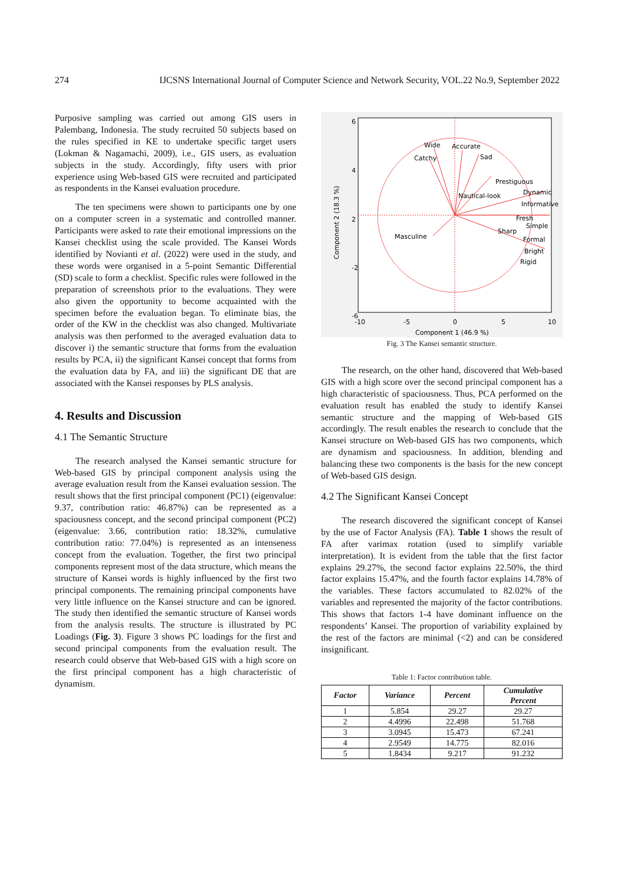274 IJCSNS International Journal of Computer Science and Network Security, VOL.22 No.9, September 2022
Purposive sampling was carried out among GIS users in Palembang, Indonesia. The study recruited 50 subjects based on the rules specified in KE to undertake specific target users (Lokman & Nagamachi, 2009), i.e., GIS users, as evaluation subjects in the study. Accordingly, fifty users with prior experience using Web-based GIS were recruited and participated as respondents in the Kansei evaluation procedure.
The ten specimens were shown to participants one by one on a computer screen in a systematic and controlled manner. Participants were asked to rate their emotional impressions on the Kansei checklist using the scale provided. The Kansei Words identified by Novianti et al. (2022) were used in the study, and these words were organised in a 5-point Semantic Differential (SD) scale to form a checklist. Specific rules were followed in the preparation of screenshots prior to the evaluations. They were also given the opportunity to become acquainted with the specimen before the evaluation began. To eliminate bias, the order of the KW in the checklist was also changed. Multivariate analysis was then performed to the averaged evaluation data to discover i) the semantic structure that forms from the evaluation results by PCA, ii) the significant Kansei concept that forms from the evaluation data by FA, and iii) the significant DE that are associated with the Kansei responses by PLS analysis.
4. Results and Discussion
4.1 The Semantic Structure
The research analysed the Kansei semantic structure for Web-based GIS by principal component analysis using the average evaluation result from the Kansei evaluation session. The result shows that the first principal component (PC1) (eigenvalue: 9.37, contribution ratio: 46.87%) can be represented as a spaciousness concept, and the second principal component (PC2) (eigenvalue: 3.66, contribution ratio: 18.32%, cumulative contribution ratio: 77.04%) is represented as an intenseness concept from the evaluation. Together, the first two principal components represent most of the data structure, which means the structure of Kansei words is highly influenced by the first two principal components. The remaining principal components have very little influence on the Kansei structure and can be ignored. The study then identified the semantic structure of Kansei words from the analysis results. The structure is illustrated by PC Loadings (Fig. 3). Figure 3 shows PC loadings for the first and second principal components from the evaluation result. The research could observe that Web-based GIS with a high score on the first principal component has a high characteristic of dynamism.
Wide
Accurate
Sad
Catchy
Prestiguous
Dynamic
Informative
Fresh
Simple
Sharp
Formal
Bright
Rigid
Nautical-look
Masculine
6
4
2
-2
-6
-10
-5
0
5
10
Component 1 (46.9 %)
Component 2 (18.3 %)
Fig. 3 The Kansei semantic structure.
The research, on the other hand, discovered that Web-based GIS with a high score over the second principal component has a high characteristic of spaciousness. Thus, PCA performed on the evaluation result has enabled the study to identify Kansei semantic structure and the mapping of Web-based GIS accordingly. The result enables the research to conclude that the Kansei structure on Web-based GIS has two components, which are dynamism and spaciousness. In addition, blending and balancing these two components is the basis for the new concept of Web-based GIS design.
4.2 The Significant Kansei Concept
The research discovered the significant concept of Kansei by the use of Factor Analysis (FA). Table 1 shows the result of FA after varimax rotation (used to simplify variable interpretation). It is evident from the table that the first factor explains 29.27%, the second factor explains 22.50%, the third factor explains 15.47%, and the fourth factor explains 14.78% of the variables. These factors accumulated to 82.02% of the variables and represented the majority of the factor contributions. This shows that factors 1-4 have dominant influence on the respondents’ Kansei. The proportion of variability explained by the rest of the factors are minimal (<2) and can be considered insignificant.
Table 1: Factor contribution table.
| Factor | Variance | Percent | Cumulative Percent |
| --- | --- | --- | --- |
| 1 | 5.854 | 29.27 | 29.27 |
| 2 | 4.4996 | 22.498 | 51.768 |
| 3 | 3.0945 | 15.473 | 67.241 |
| 4 | 2.9549 | 14.775 | 82.016 |
| 5 | 1.8434 | 9.217 | 91.232 |